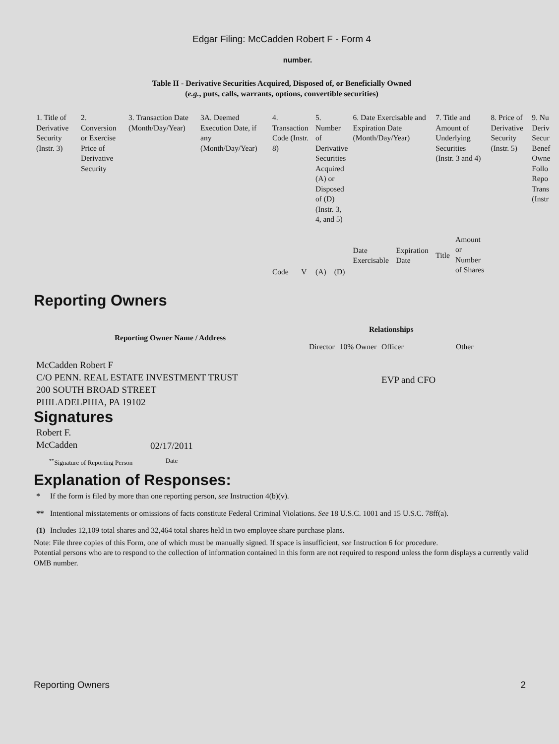Edgar Filing: McCadden Robert F - Form 4
number.
Table II - Derivative Securities Acquired, Disposed of, or Beneficially Owned
(e.g., puts, calls, warrants, options, convertible securities)
| 1. Title of Derivative Security (Instr. 3) | 2. Conversion or Exercise Price of Derivative Security | 3. Transaction Date (Month/Day/Year) | 3A. Deemed Execution Date, if any (Month/Day/Year) | 4. Transaction Code (Instr. 8) | | 5. Number of Derivative Securities Acquired (A) or Disposed of (D) (Instr. 3, 4, and 5) | | 6. Date Exercisable and Expiration Date (Month/Day/Year) | | 7. Title and Amount of Underlying Securities (Instr. 3 and 4) | | 8. Price of Derivative Security (Instr. 5) | 9. Nu Deriv Secur Benef Owne Follo Repo Trans (Instr |
| --- | --- | --- | --- | --- | --- | --- | --- | --- | --- | --- | --- | --- | --- |
| | | | | Code | V | (A) | (D) | Date Exercisable | Expiration Date | Title | Amount or Number of Shares | | |
Reporting Owners
| Reporting Owner Name / Address | Relationships | | | |
| --- | --- | --- | --- | --- |
| | Director | 10% Owner | Officer | Other |
| McCadden Robert F C/O PENN. REAL ESTATE INVESTMENT TRUST 200 SOUTH BROAD STREET PHILADELPHIA, PA 19102 | | | EVP and CFO | |
Signatures
| Robert F. McCadden | 02/17/2011 |
| <sup>**</sup> Signature of Reporting Person | Date |
Explanation of Responses:
| * | If the form is filed by more than one reporting person, see Instruction 4(b)(v). |
| ** | Intentional misstatements or omissions of facts constitute Federal Criminal Violations. See 18 U.S.C. 1001 and 15 U.S.C. 78ff(a). |
| (1) | Includes 12,109 total shares and 32,464 total shares held in two employee share purchase plans. |
Note: File three copies of this Form, one of which must be manually signed. If space is insufficient, see Instruction 6 for procedure.
Potential persons who are to respond to the collection of information contained in this form are not required to respond unless the form displays a currently valid OMB number.
Reporting Owners 2